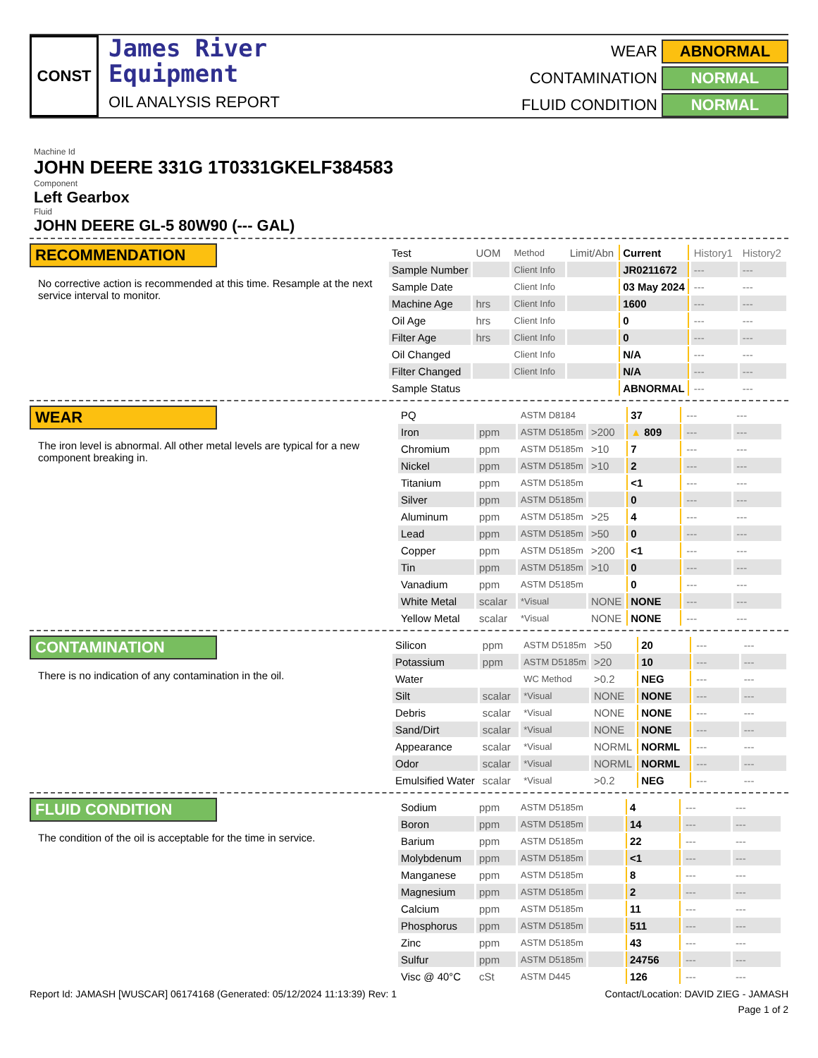CONST
James River
Equipment
OIL ANALYSIS REPORT
WEAR
ABNORMAL
CONTAMINATION
NORMAL
FLUID CONDITION
NORMAL
Machine Id
JOHN DEERE 331G 1T0331GKELF384583
Component
Left Gearbox
Fluid
JOHN DEERE GL-5 80W90 (--- GAL)
RECOMMENDATION
No corrective action is recommended at this time. Resample at the next service interval to monitor.
| Test | UOM | Method | Limit/Abn | Current | History1 | History2 |
| Sample Number | | Client Info | | JR0211672 | --- | --- |
| Sample Date | | Client Info | | 03 May 2024 | --- | --- |
| Machine Age | hrs | Client Info | | 1600 | --- | --- |
| Oil Age | hrs | Client Info | | 0 | --- | --- |
| Filter Age | hrs | Client Info | | 0 | --- | --- |
| Oil Changed | | Client Info | | N/A | --- | --- |
| Filter Changed | | Client Info | | N/A | --- | --- |
| Sample Status | | | | ABNORMAL | --- | --- |
WEAR
The iron level is abnormal. All other metal levels are typical for a new component breaking in.
| PQ | | ASTM D8184 | | 37 | --- | --- |
| Iron | ppm | ASTM D5185m | >200 | ▲ 809 | --- | --- |
| Chromium | ppm | ASTM D5185m | >10 | 7 | --- | --- |
| Nickel | ppm | ASTM D5185m | >10 | 2 | --- | --- |
| Titanium | ppm | ASTM D5185m | | <1 | --- | --- |
| Silver | ppm | ASTM D5185m | | 0 | --- | --- |
| Aluminum | ppm | ASTM D5185m | >25 | 4 | --- | --- |
| Lead | ppm | ASTM D5185m | >50 | 0 | --- | --- |
| Copper | ppm | ASTM D5185m | >200 | <1 | --- | --- |
| Tin | ppm | ASTM D5185m | >10 | 0 | --- | --- |
| Vanadium | ppm | ASTM D5185m | | 0 | --- | --- |
| White Metal | scalar | *Visual | NONE | NONE | --- | --- |
| Yellow Metal | scalar | *Visual | NONE | NONE | --- | --- |
CONTAMINATION
There is no indication of any contamination in the oil.
| Silicon | ppm | ASTM D5185m | >50 | 20 | --- | --- |
| Potassium | ppm | ASTM D5185m | >20 | 10 | --- | --- |
| Water | | WC Method | >0.2 | NEG | --- | --- |
| Silt | scalar | *Visual | NONE | NONE | --- | --- |
| Debris | scalar | *Visual | NONE | NONE | --- | --- |
| Sand/Dirt | scalar | *Visual | NONE | NONE | --- | --- |
| Appearance | scalar | *Visual | NORML | NORML | --- | --- |
| Odor | scalar | *Visual | NORML | NORML | --- | --- |
| Emulsified Water | scalar | *Visual | >0.2 | NEG | --- | --- |
FLUID CONDITION
The condition of the oil is acceptable for the time in service.
| Sodium | ppm | ASTM D5185m | | 4 | --- | --- |
| Boron | ppm | ASTM D5185m | | 14 | --- | --- |
| Barium | ppm | ASTM D5185m | | 22 | --- | --- |
| Molybdenum | ppm | ASTM D5185m | | <1 | --- | --- |
| Manganese | ppm | ASTM D5185m | | 8 | --- | --- |
| Magnesium | ppm | ASTM D5185m | | 2 | --- | --- |
| Calcium | ppm | ASTM D5185m | | 11 | --- | --- |
| Phosphorus | ppm | ASTM D5185m | | 511 | --- | --- |
| Zinc | ppm | ASTM D5185m | | 43 | --- | --- |
| Sulfur | ppm | ASTM D5185m | | 24756 | --- | --- |
| Visc @ 40°C | cSt | ASTM D445 | | 126 | --- | --- |
Report Id: JAMASH [WUSCAR] 06174168 (Generated: 05/12/2024 11:13:39) Rev: 1 Contact/Location: DAVID ZIEG - JAMASH
Page 1 of 2